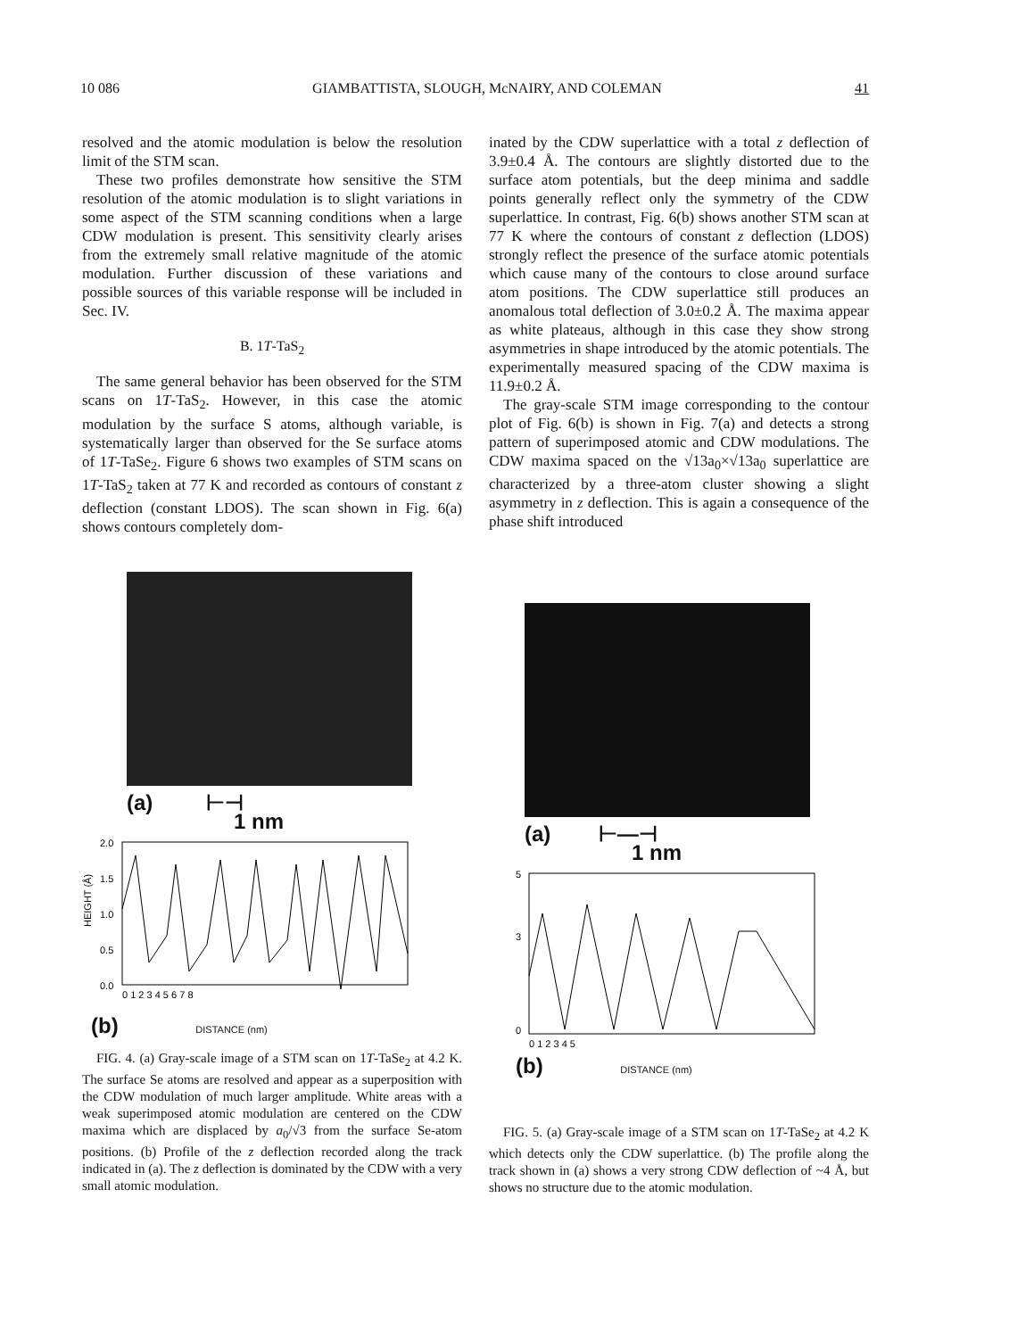10 086 GIAMBATTISTA, SLOUGH, McNAIRY, AND COLEMAN 41
resolved and the atomic modulation is below the resolution limit of the STM scan.
These two profiles demonstrate how sensitive the STM resolution of the atomic modulation is to slight variations in some aspect of the STM scanning conditions when a large CDW modulation is present. This sensitivity clearly arises from the extremely small relative magnitude of the atomic modulation. Further discussion of these variations and possible sources of this variable response will be included in Sec. IV.
B. 1T-TaS<sub>2</sub>
The same general behavior has been observed for the STM scans on 1T-TaS<sub>2</sub>. However, in this case the atomic modulation by the surface S atoms, although variable, is systematically larger than observed for the Se surface atoms of 1T-TaSe<sub>2</sub>. Figure 6 shows two examples of STM scans on 1T-TaS<sub>2</sub> taken at 77 K and recorded as contours of constant z deflection (constant LDOS). The scan shown in Fig. 6(a) shows contours completely dom-
inated by the CDW superlattice with a total z deflection of 3.9±0.4 Å. The contours are slightly distorted due to the surface atom potentials, but the deep minima and saddle points generally reflect only the symmetry of the CDW superlattice. In contrast, Fig. 6(b) shows another STM scan at 77 K where the contours of constant z deflection (LDOS) strongly reflect the presence of the surface atomic potentials which cause many of the contours to close around surface atom positions. The CDW superlattice still produces an anomalous total deflection of 3.0±0.2 Å. The maxima appear as white plateaus, although in this case they show strong asymmetries in shape introduced by the atomic potentials. The experimentally measured spacing of the CDW maxima is 11.9±0.2 Å.
The gray-scale STM image corresponding to the contour plot of Fig. 6(b) is shown in Fig. 7(a) and detects a strong pattern of superimposed atomic and CDW modulations. The CDW maxima spaced on the √13a<sub>0</sub>×√13a<sub>0</sub> superlattice are characterized by a three-atom cluster showing a slight asymmetry in z deflection. This is again a consequence of the phase shift introduced
(a) ⊢⊣
1 nm
2.0
1.5
1.0
0.5
0.0
0 1 2 3 4 5 6 7 8
HEIGHT (Å)
(b) DISTANCE (nm)
FIG. 4. (a) Gray-scale image of a STM scan on 1T-TaSe<sub>2</sub> at 4.2 K. The surface Se atoms are resolved and appear as a superposition with the CDW modulation of much larger amplitude. White areas with a weak superimposed atomic modulation are centered on the CDW maxima which are displaced by a<sub>0</sub>/√3 from the surface Se-atom positions. (b) Profile of the z deflection recorded along the track indicated in (a). The z deflection is dominated by the CDW with a very small atomic modulation.
(a) ⊢—⊣
1 nm
5
3
0
0 1 2 3 4 5
(b) DISTANCE (nm)
FIG. 5. (a) Gray-scale image of a STM scan on 1T-TaSe<sub>2</sub> at 4.2 K which detects only the CDW superlattice. (b) The profile along the track shown in (a) shows a very strong CDW deflection of ~4 Å, but shows no structure due to the atomic modulation.